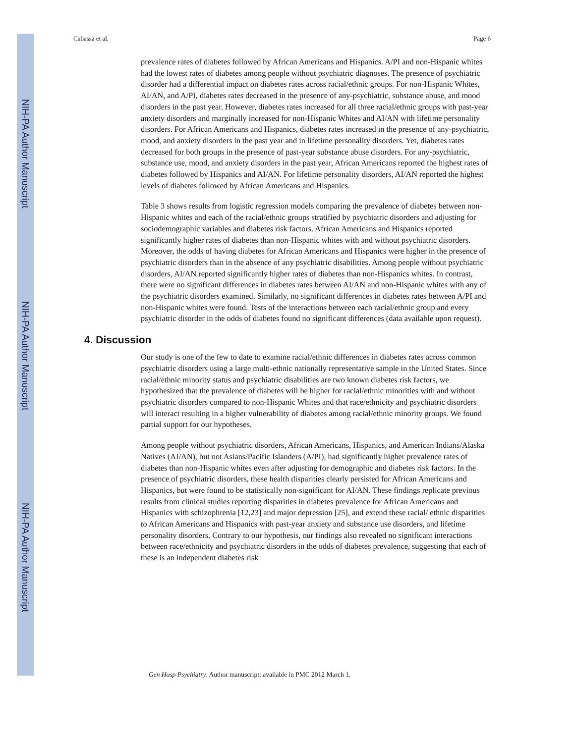NIH-PA Author Manuscript
NIH-PA Author Manuscript
NIH-PA Author Manuscript
Cabassa et al. Page 6
prevalence rates of diabetes followed by African Americans and Hispanics. A/PI and non-Hispanic whites had the lowest rates of diabetes among people without psychiatric diagnoses. The presence of psychiatric disorder had a differential impact on diabetes rates across racial/ethnic groups. For non-Hispanic Whites, AI/AN, and A/PI, diabetes rates decreased in the presence of any-psychiatric, substance abuse, and mood disorders in the past year. However, diabetes rates increased for all three racial/ethnic groups with past-year anxiety disorders and marginally increased for non-Hispanic Whites and AI/AN with lifetime personality disorders. For African Americans and Hispanics, diabetes rates increased in the presence of any-psychiatric, mood, and anxiety disorders in the past year and in lifetime personality disorders. Yet, diabetes rates decreased for both groups in the presence of past-year substance abuse disorders. For any-psychiatric, substance use, mood, and anxiety disorders in the past year, African Americans reported the highest rates of diabetes followed by Hispanics and AI/AN. For lifetime personality disorders, AI/AN reported the highest levels of diabetes followed by African Americans and Hispanics.
Table 3 shows results from logistic regression models comparing the prevalence of diabetes between non-Hispanic whites and each of the racial/ethnic groups stratified by psychiatric disorders and adjusting for sociodemographic variables and diabetes risk factors. African Americans and Hispanics reported significantly higher rates of diabetes than non-Hispanic whites with and without psychiatric disorders. Moreover, the odds of having diabetes for African Americans and Hispanics were higher in the presence of psychiatric disorders than in the absence of any psychiatric disabilities. Among people without psychiatric disorders, AI/AN reported significantly higher rates of diabetes than non-Hispanics whites. In contrast, there were no significant differences in diabetes rates between AI/AN and non-Hispanic whites with any of the psychiatric disorders examined. Similarly, no significant differences in diabetes rates between A/PI and non-Hispanic whites were found. Tests of the interactions between each racial/ethnic group and every psychiatric disorder in the odds of diabetes found no significant differences (data available upon request).
4. Discussion
Our study is one of the few to date to examine racial/ethnic differences in diabetes rates across common psychiatric disorders using a large multi-ethnic nationally representative sample in the United States. Since racial/ethnic minority status and psychiatric disabilities are two known diabetes risk factors, we hypothesized that the prevalence of diabetes will be higher for racial/ethnic minorities with and without psychiatric disorders compared to non-Hispanic Whites and that race/ethnicity and psychiatric disorders will interact resulting in a higher vulnerability of diabetes among racial/ethnic minority groups. We found partial support for our hypotheses.
Among people without psychiatric disorders, African Americans, Hispanics, and American Indians/Alaska Natives (AI/AN), but not Asians/Pacific Islanders (A/PI), had significantly higher prevalence rates of diabetes than non-Hispanic whites even after adjusting for demographic and diabetes risk factors. In the presence of psychiatric disorders, these health disparities clearly persisted for African Americans and Hispanics, but were found to be statistically non-significant for AI/AN. These findings replicate previous results from clinical studies reporting disparities in diabetes prevalence for African Americans and Hispanics with schizophrenia [12,23] and major depression [25], and extend these racial/ ethnic disparities to African Americans and Hispanics with past-year anxiety and substance use disorders, and lifetime personality disorders. Contrary to our hypothesis, our findings also revealed no significant interactions between race/ethnicity and psychiatric disorders in the odds of diabetes prevalence, suggesting that each of these is an independent diabetes risk
Gen Hosp Psychiatry. Author manuscript; available in PMC 2012 March 1.